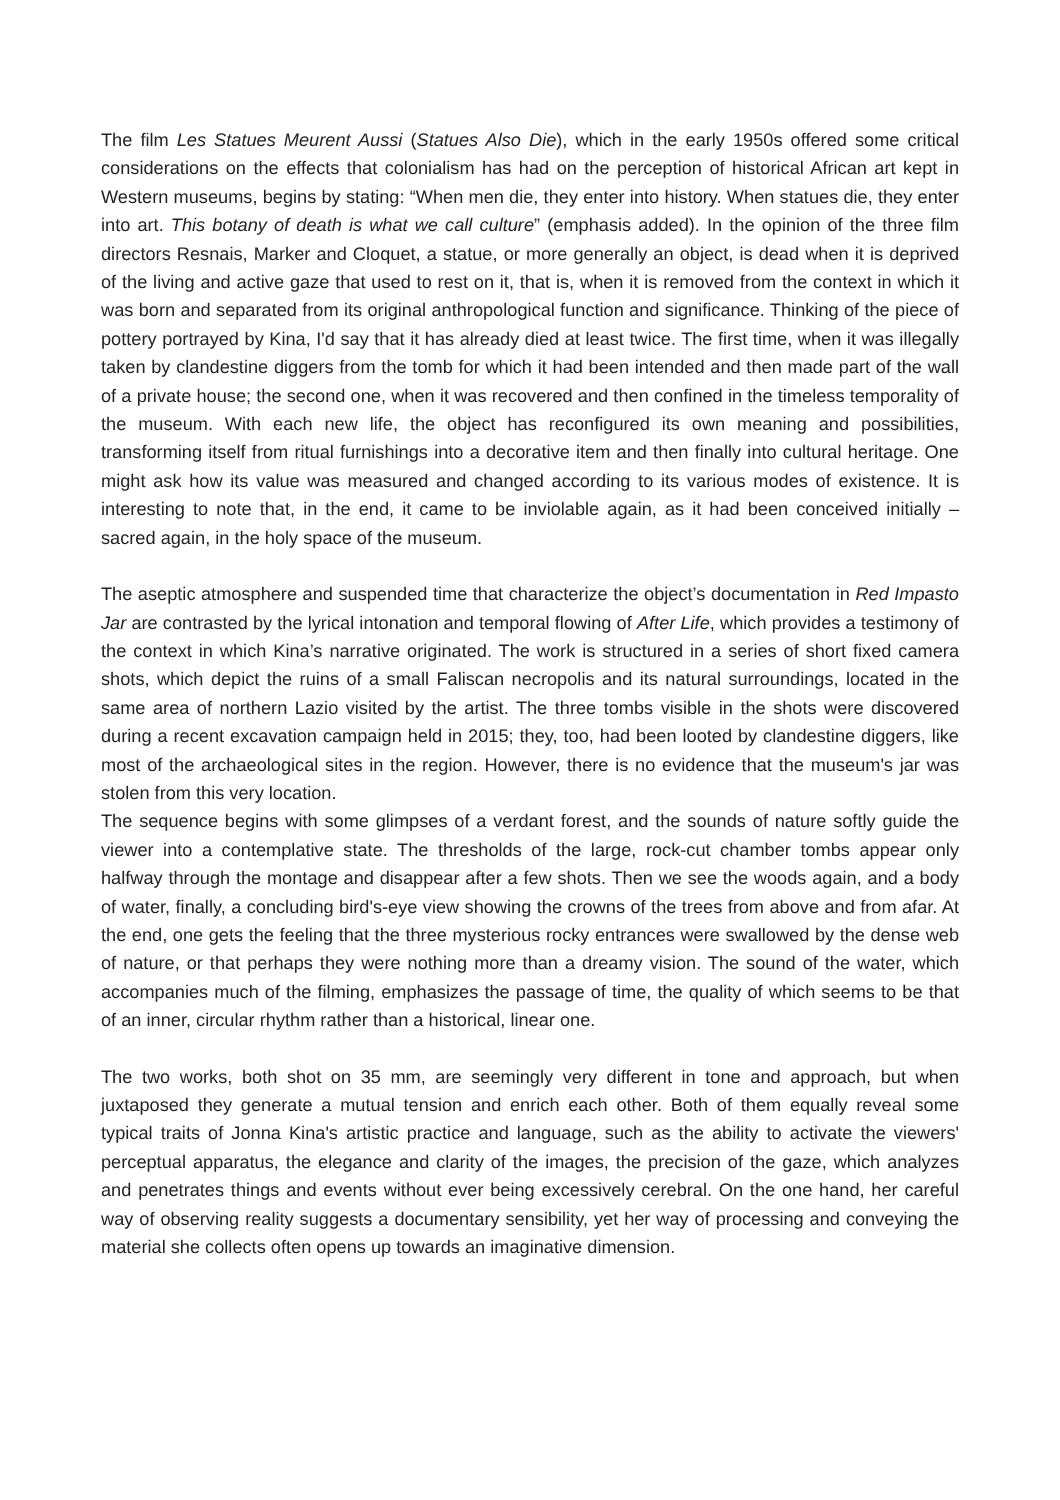The film Les Statues Meurent Aussi (Statues Also Die), which in the early 1950s offered some critical considerations on the effects that colonialism has had on the perception of historical African art kept in Western museums, begins by stating: “When men die, they enter into history. When statues die, they enter into art. This botany of death is what we call culture” (emphasis added). In the opinion of the three film directors Resnais, Marker and Cloquet, a statue, or more generally an object, is dead when it is deprived of the living and active gaze that used to rest on it, that is, when it is removed from the context in which it was born and separated from its original anthropological function and significance. Thinking of the piece of pottery portrayed by Kina, I'd say that it has already died at least twice. The first time, when it was illegally taken by clandestine diggers from the tomb for which it had been intended and then made part of the wall of a private house; the second one, when it was recovered and then confined in the timeless temporality of the museum. With each new life, the object has reconfigured its own meaning and possibilities, transforming itself from ritual furnishings into a decorative item and then finally into cultural heritage. One might ask how its value was measured and changed according to its various modes of existence. It is interesting to note that, in the end, it came to be inviolable again, as it had been conceived initially – sacred again, in the holy space of the museum.
The aseptic atmosphere and suspended time that characterize the object’s documentation in Red Impasto Jar are contrasted by the lyrical intonation and temporal flowing of After Life, which provides a testimony of the context in which Kina’s narrative originated. The work is structured in a series of short fixed camera shots, which depict the ruins of a small Faliscan necropolis and its natural surroundings, located in the same area of northern Lazio visited by the artist. The three tombs visible in the shots were discovered during a recent excavation campaign held in 2015; they, too, had been looted by clandestine diggers, like most of the archaeological sites in the region. However, there is no evidence that the museum's jar was stolen from this very location.
The sequence begins with some glimpses of a verdant forest, and the sounds of nature softly guide the viewer into a contemplative state. The thresholds of the large, rock-cut chamber tombs appear only halfway through the montage and disappear after a few shots. Then we see the woods again, and a body of water, finally, a concluding bird's-eye view showing the crowns of the trees from above and from afar. At the end, one gets the feeling that the three mysterious rocky entrances were swallowed by the dense web of nature, or that perhaps they were nothing more than a dreamy vision. The sound of the water, which accompanies much of the filming, emphasizes the passage of time, the quality of which seems to be that of an inner, circular rhythm rather than a historical, linear one.
The two works, both shot on 35 mm, are seemingly very different in tone and approach, but when juxtaposed they generate a mutual tension and enrich each other. Both of them equally reveal some typical traits of Jonna Kina's artistic practice and language, such as the ability to activate the viewers' perceptual apparatus, the elegance and clarity of the images, the precision of the gaze, which analyzes and penetrates things and events without ever being excessively cerebral. On the one hand, her careful way of observing reality suggests a documentary sensibility, yet her way of processing and conveying the material she collects often opens up towards an imaginative dimension.